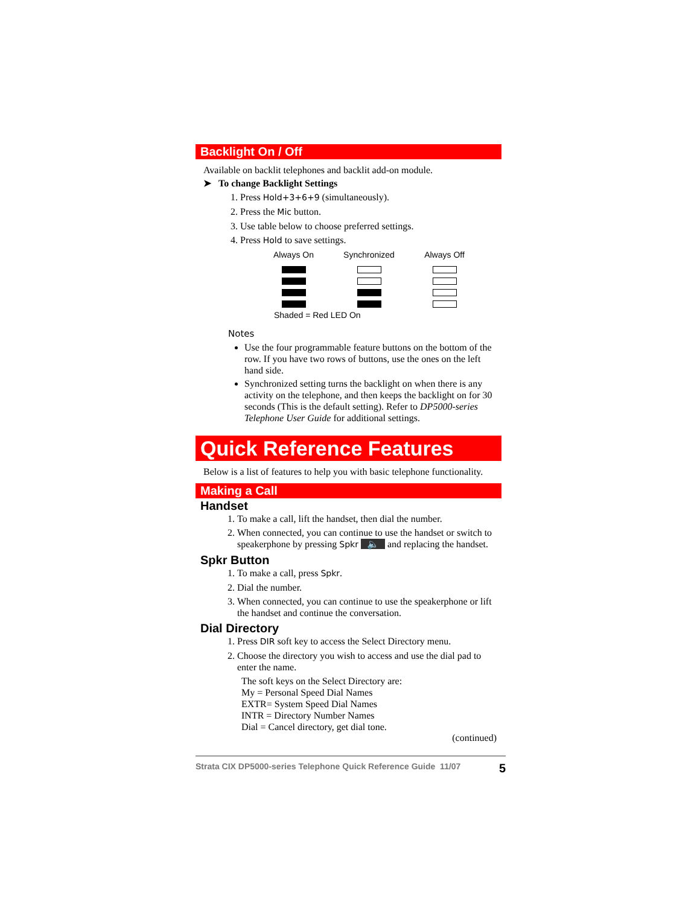Backlight On / Off
Available on backlit telephones and backlit add-on module.
➤ To change Backlight Settings
1. Press Hold+3+6+9 (simultaneously).
2. Press the Mic button.
3. Use table below to choose preferred settings.
4. Press Hold to save settings.
| Always On | Synchronized | Always Off |
| --- | --- | --- |
| Shaded = Red LED On | | |
Notes
Use the four programmable feature buttons on the bottom of the row. If you have two rows of buttons, use the ones on the left hand side.
Synchronized setting turns the backlight on when there is any activity on the telephone, and then keeps the backlight on for 30 seconds (This is the default setting). Refer to DP5000-series Telephone User Guide for additional settings.
Quick Reference Features
Below is a list of features to help you with basic telephone functionality.
Making a Call
Handset
1. To make a call, lift the handset, then dial the number.
2. When connected, you can continue to use the handset or switch to speakerphone by pressing Spkr 🔈 and replacing the handset.
Spkr Button
1. To make a call, press Spkr.
2. Dial the number.
3. When connected, you can continue to use the speakerphone or lift the handset and continue the conversation.
Dial Directory
1. Press DIR soft key to access the Select Directory menu.
2. Choose the directory you wish to access and use the dial pad to enter the name.
The soft keys on the Select Directory are:
My = Personal Speed Dial Names
EXTR= System Speed Dial Names
INTR = Directory Number Names
Dial = Cancel directory, get dial tone.
(continued)
Strata CIX DP5000-series Telephone Quick Reference Guide 11/07 5